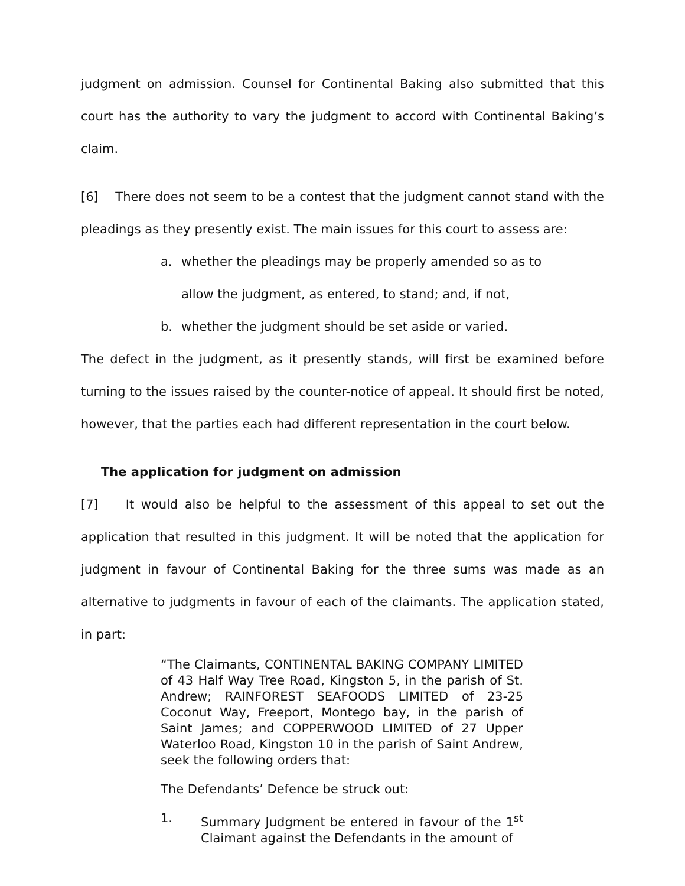judgment on admission. Counsel for Continental Baking also submitted that this court has the authority to vary the judgment to accord with Continental Baking’s claim.
[6] There does not seem to be a contest that the judgment cannot stand with the pleadings as they presently exist. The main issues for this court to assess are:
a. whether the pleadings may be properly amended so as to
allow the judgment, as entered, to stand; and, if not,
b. whether the judgment should be set aside or varied.
The defect in the judgment, as it presently stands, will first be examined before turning to the issues raised by the counter-notice of appeal. It should first be noted, however, that the parties each had different representation in the court below.
The application for judgment on admission
[7] It would also be helpful to the assessment of this appeal to set out the application that resulted in this judgment. It will be noted that the application for judgment in favour of Continental Baking for the three sums was made as an alternative to judgments in favour of each of the claimants. The application stated, in part:
“The Claimants, CONTINENTAL BAKING COMPANY LIMITED of 43 Half Way Tree Road, Kingston 5, in the parish of St. Andrew; RAINFOREST SEAFOODS LIMITED of 23-25 Coconut Way, Freeport, Montego bay, in the parish of Saint James; and COPPERWOOD LIMITED of 27 Upper Waterloo Road, Kingston 10 in the parish of Saint Andrew, seek the following orders that:
The Defendants’ Defence be struck out:
1. Summary Judgment be entered in favour of the 1<sup>st</sup> Claimant against the Defendants in the amount of